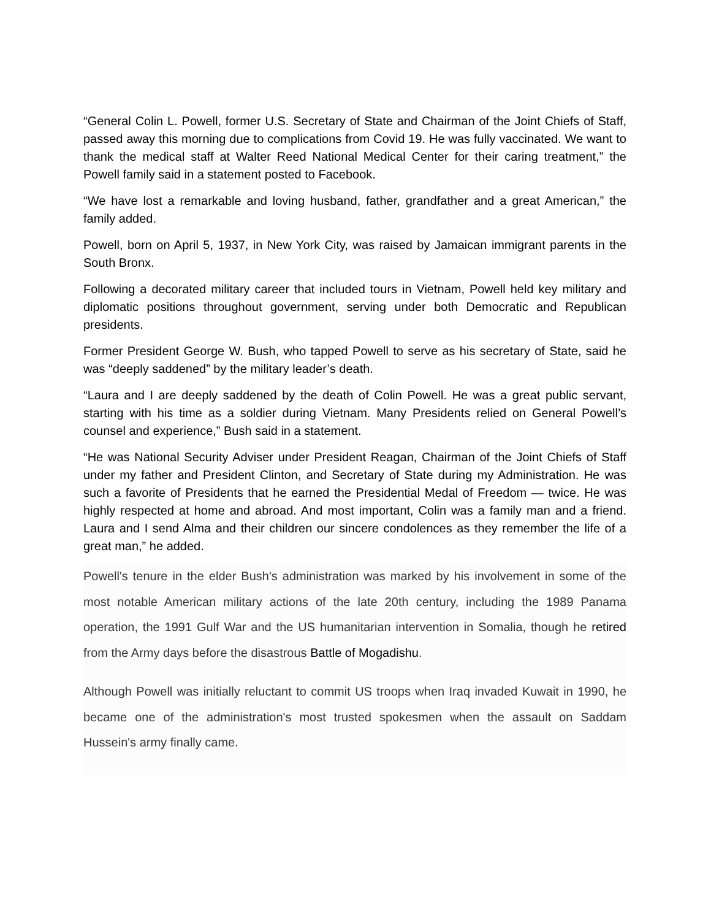“General Colin L. Powell, former U.S. Secretary of State and Chairman of the Joint Chiefs of Staff, passed away this morning due to complications from Covid 19. He was fully vaccinated. We want to thank the medical staff at Walter Reed National Medical Center for their caring treatment,” the Powell family said in a statement posted to Facebook.
“We have lost a remarkable and loving husband, father, grandfather and a great American,” the family added.
Powell, born on April 5, 1937, in New York City, was raised by Jamaican immigrant parents in the South Bronx.
Following a decorated military career that included tours in Vietnam, Powell held key military and diplomatic positions throughout government, serving under both Democratic and Republican presidents.
Former President George W. Bush, who tapped Powell to serve as his secretary of State, said he was “deeply saddened” by the military leader’s death.
“Laura and I are deeply saddened by the death of Colin Powell. He was a great public servant, starting with his time as a soldier during Vietnam. Many Presidents relied on General Powell’s counsel and experience,” Bush said in a statement.
“He was National Security Adviser under President Reagan, Chairman of the Joint Chiefs of Staff under my father and President Clinton, and Secretary of State during my Administration. He was such a favorite of Presidents that he earned the Presidential Medal of Freedom — twice. He was highly respected at home and abroad. And most important, Colin was a family man and a friend. Laura and I send Alma and their children our sincere condolences as they remember the life of a great man,” he added.
Powell's tenure in the elder Bush's administration was marked by his involvement in some of the most notable American military actions of the late 20th century, including the 1989 Panama operation, the 1991 Gulf War and the US humanitarian intervention in Somalia, though he retired from the Army days before the disastrous Battle of Mogadishu.
Although Powell was initially reluctant to commit US troops when Iraq invaded Kuwait in 1990, he became one of the administration's most trusted spokesmen when the assault on Saddam Hussein's army finally came.